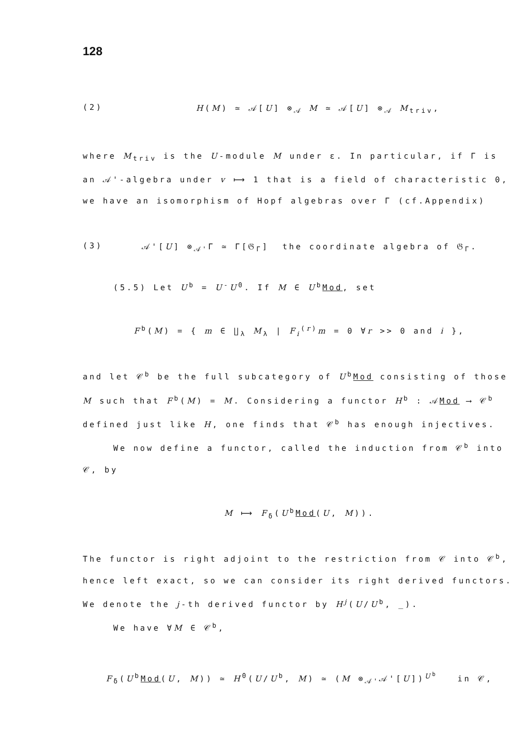128
(2) H(M) ≃ 𝒜[U] ⊗<sub>𝒜</sub> M ≃ 𝒜[U] ⊗<sub>𝒜</sub> M<sub>triv</sub>,
where M<sub>triv</sub> is the U-module M under ε. In particular, if Γ is an 𝒜'-algebra under v ⟼ 1 that is a field of characteristic 0, we have an isomorphism of Hopf algebras over Γ (cf.Appendix)
(3) 𝒜'[U] ⊗<sub>𝒜'</sub>Γ ≃ Γ[𝔊<sub>Γ</sub>] the coordinate algebra of 𝔊<sub>Γ</sub>.
(5.5) Let U<sup>b</sup> = U<sup>-</sup>U<sup>0</sup>. If M ∈ U<sup>b</sup>Mod, set
F<sup>b</sup>(M) = { m ∈ ∐<sub>λ</sub> M<sub>λ</sub> | F<sub>i</sub><sup>(r)</sup>m = 0 ∀r >> 0 and i },
and let 𝒞<sup>b</sup> be the full subcategory of U<sup>b</sup>Mod consisting of those M such that F<sup>b</sup>(M) = M. Considering a functor H<sup>b</sup> : 𝒜Mod ⟶ 𝒞<sup>b</sup> defined just like H, one finds that 𝒞<sup>b</sup> has enough injectives.
We now define a functor, called the induction from 𝒞<sup>b</sup> into 𝒞, by
M ⟼ F<sub>δ</sub>(U<sup>b</sup>Mod(U, M)).
The functor is right adjoint to the restriction from 𝒞 into 𝒞<sup>b</sup>, hence left exact, so we can consider its right derived functors. We denote the j-th derived functor by H<sup>j</sup>(U/U<sup>b</sup>, _).
We have ∀M ∈ 𝒞<sup>b</sup>,
F<sub>δ</sub>(U<sup>b</sup>Mod(U, M)) ≃ H<sup>0</sup>(U/U<sup>b</sup>, M) ≃ (M ⊗<sub>𝒜'</sub>𝒜'[U])<sup>U<sup>b</sup></sup> in 𝒞,